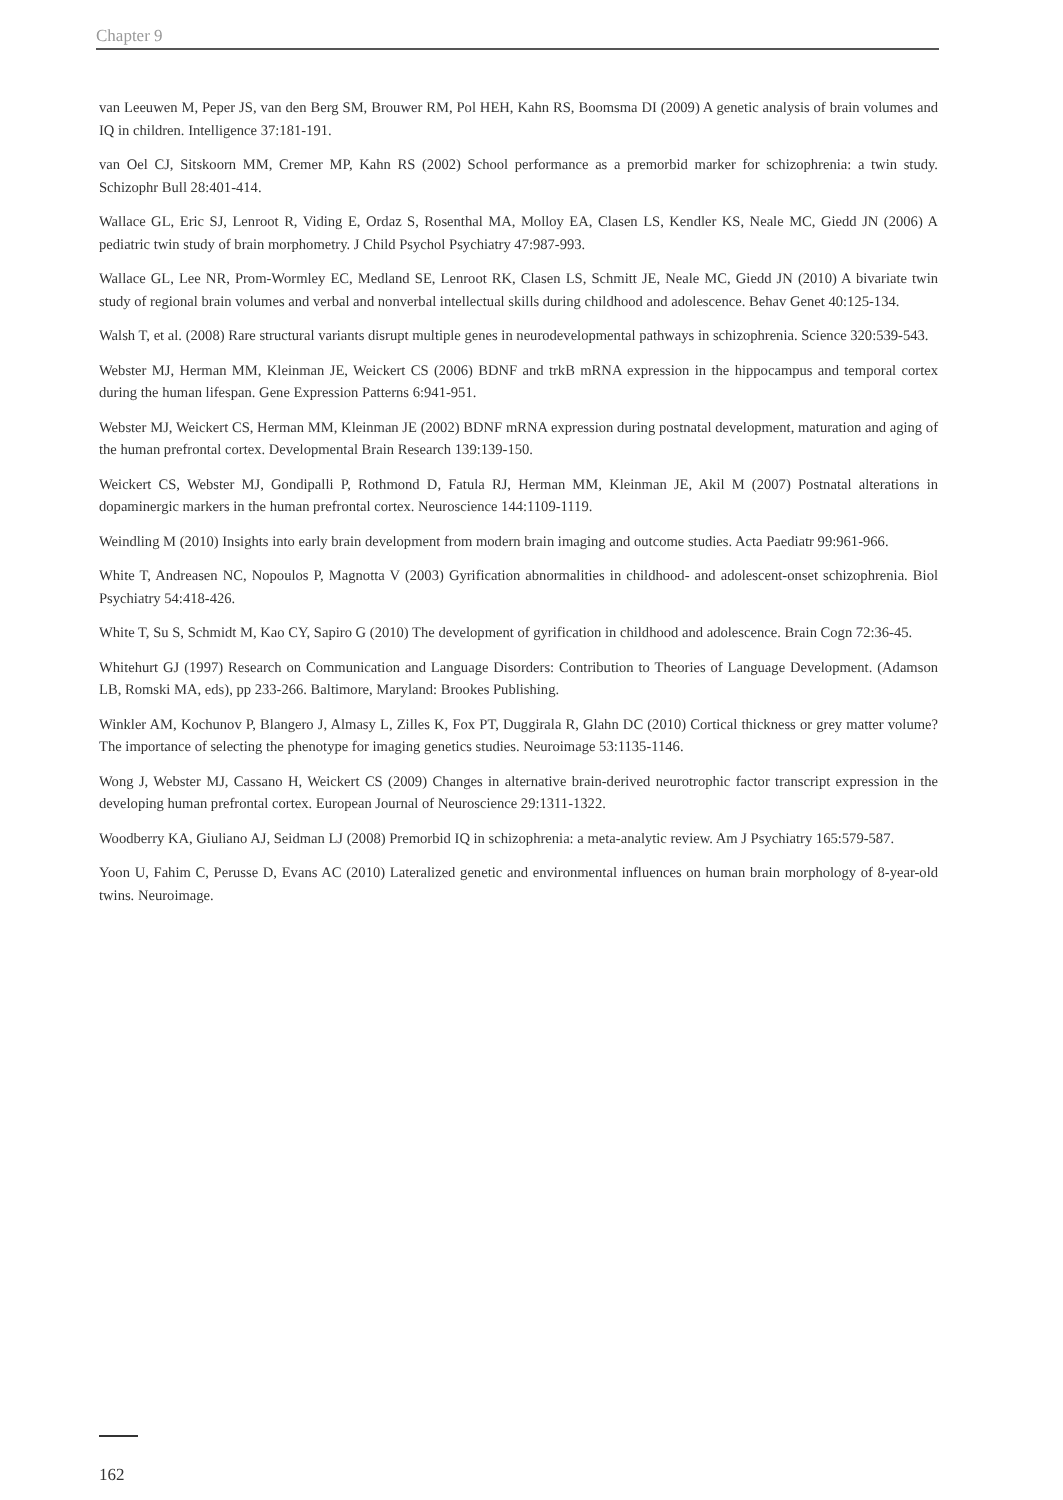Chapter 9
van Leeuwen M, Peper JS, van den Berg SM, Brouwer RM, Pol HEH, Kahn RS, Boomsma DI (2009) A genetic analysis of brain volumes and IQ in children. Intelligence 37:181-191.
van Oel CJ, Sitskoorn MM, Cremer MP, Kahn RS (2002) School performance as a premorbid marker for schizophrenia: a twin study. Schizophr Bull 28:401-414.
Wallace GL, Eric SJ, Lenroot R, Viding E, Ordaz S, Rosenthal MA, Molloy EA, Clasen LS, Kendler KS, Neale MC, Giedd JN (2006) A pediatric twin study of brain morphometry. J Child Psychol Psychiatry 47:987-993.
Wallace GL, Lee NR, Prom-Wormley EC, Medland SE, Lenroot RK, Clasen LS, Schmitt JE, Neale MC, Giedd JN (2010) A bivariate twin study of regional brain volumes and verbal and nonverbal intellectual skills during childhood and adolescence. Behav Genet 40:125-134.
Walsh T, et al. (2008) Rare structural variants disrupt multiple genes in neurodevelopmental pathways in schizophrenia. Science 320:539-543.
Webster MJ, Herman MM, Kleinman JE, Weickert CS (2006) BDNF and trkB mRNA expression in the hippocampus and temporal cortex during the human lifespan. Gene Expression Patterns 6:941-951.
Webster MJ, Weickert CS, Herman MM, Kleinman JE (2002) BDNF mRNA expression during postnatal development, maturation and aging of the human prefrontal cortex. Developmental Brain Research 139:139-150.
Weickert CS, Webster MJ, Gondipalli P, Rothmond D, Fatula RJ, Herman MM, Kleinman JE, Akil M (2007) Postnatal alterations in dopaminergic markers in the human prefrontal cortex. Neuroscience 144:1109-1119.
Weindling M (2010) Insights into early brain development from modern brain imaging and outcome studies. Acta Paediatr 99:961-966.
White T, Andreasen NC, Nopoulos P, Magnotta V (2003) Gyrification abnormalities in childhood- and adolescent-onset schizophrenia. Biol Psychiatry 54:418-426.
White T, Su S, Schmidt M, Kao CY, Sapiro G (2010) The development of gyrification in childhood and adolescence. Brain Cogn 72:36-45.
Whitehurt GJ (1997) Research on Communication and Language Disorders: Contribution to Theories of Language Development. (Adamson LB, Romski MA, eds), pp 233-266. Baltimore, Maryland: Brookes Publishing.
Winkler AM, Kochunov P, Blangero J, Almasy L, Zilles K, Fox PT, Duggirala R, Glahn DC (2010) Cortical thickness or grey matter volume? The importance of selecting the phenotype for imaging genetics studies. Neuroimage 53:1135-1146.
Wong J, Webster MJ, Cassano H, Weickert CS (2009) Changes in alternative brain-derived neurotrophic factor transcript expression in the developing human prefrontal cortex. European Journal of Neuroscience 29:1311-1322.
Woodberry KA, Giuliano AJ, Seidman LJ (2008) Premorbid IQ in schizophrenia: a meta-analytic review. Am J Psychiatry 165:579-587.
Yoon U, Fahim C, Perusse D, Evans AC (2010) Lateralized genetic and environmental influences on human brain morphology of 8-year-old twins. Neuroimage.
162